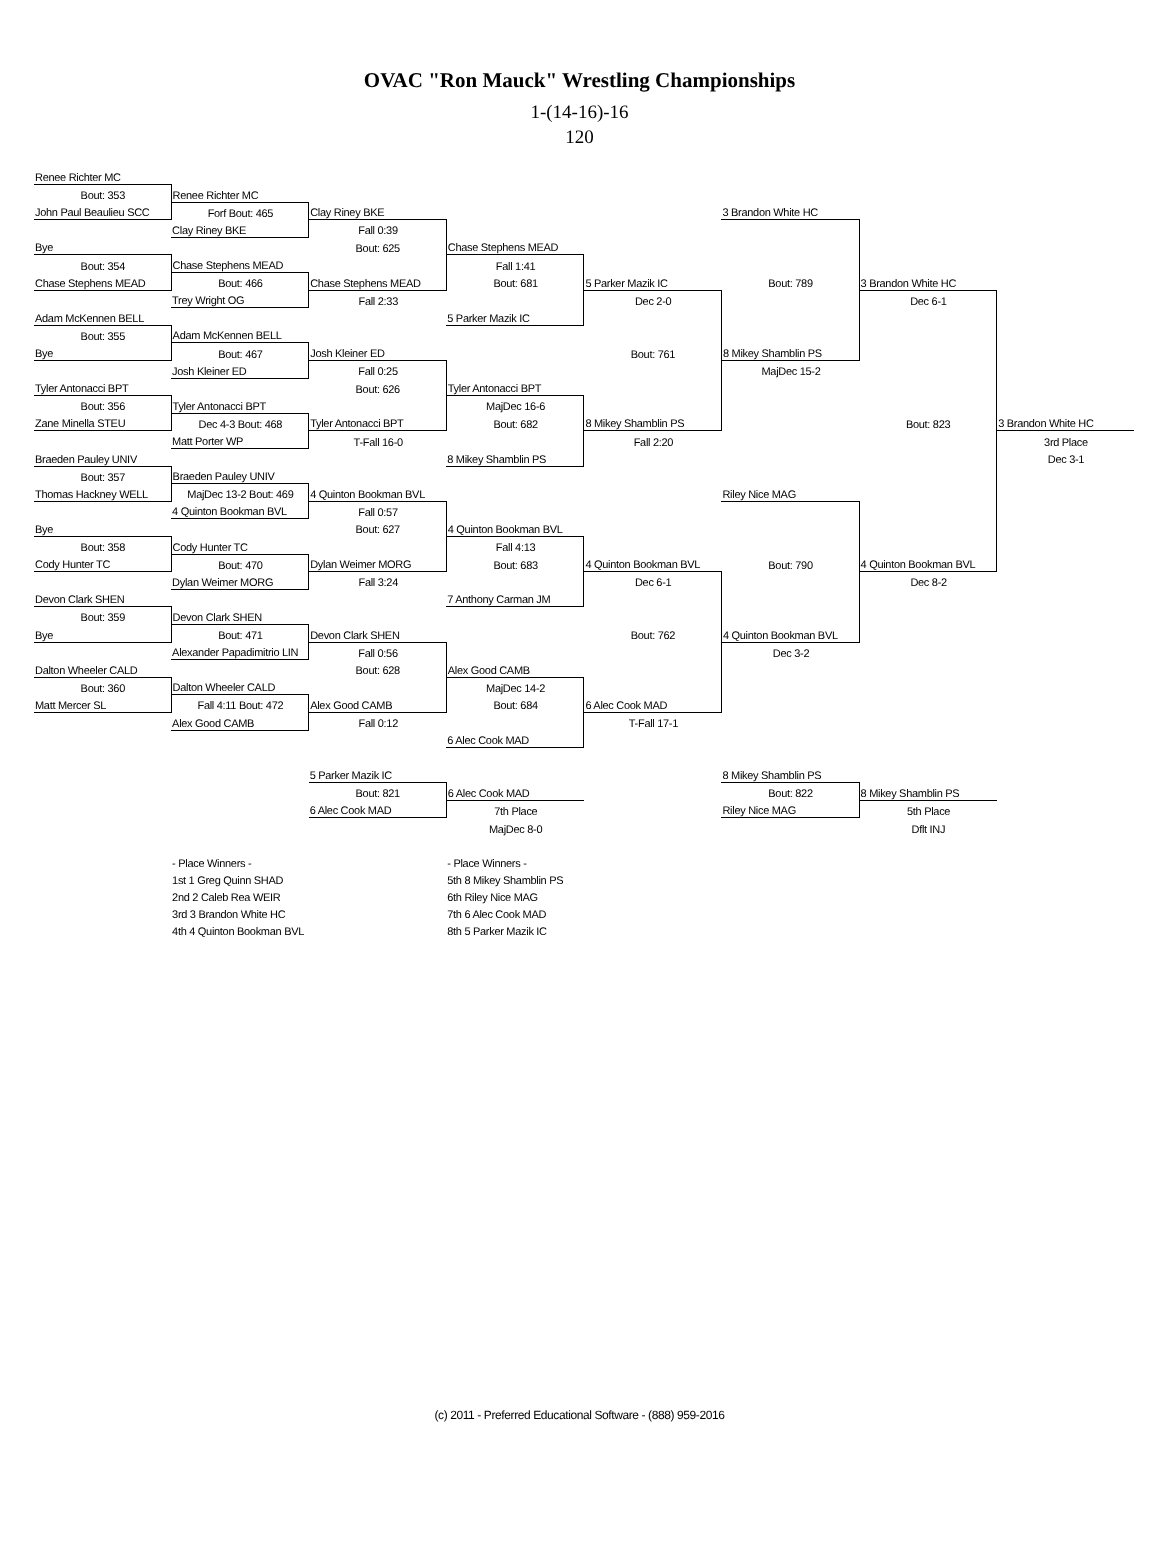OVAC "Ron Mauck" Wrestling Championships
1-(14-16)-16
120
| Renee Richter MC | | | | | | | |
| Bout: 353 | Renee Richter MC | | | | | | |
| John Paul Beaulieu SCC | Forf Bout: 465 | Clay Riney BKE | | | 3 Brandon White HC | | |
| | Clay Riney BKE | Fall 0:39 | | | | | |
| Bye | | Bout: 625 | Chase Stephens MEAD | | | | |
| Bout: 354 | Chase Stephens MEAD | | Fall 1:41 | | | | |
| Chase Stephens MEAD | Bout: 466 | Chase Stephens MEAD | Bout: 681 | 5 Parker Mazik IC | Bout: 789 | 3 Brandon White HC | |
| | Trey Wright OG | Fall 2:33 | | Dec 2-0 | | Dec 6-1 | |
| Adam McKennen BELL | | | 5 Parker Mazik IC | | | | |
| Bout: 355 | Adam McKennen BELL | | | | | | |
| Bye | Bout: 467 | Josh Kleiner ED | | Bout: 761 | 8 Mikey Shamblin PS | | |
| | Josh Kleiner ED | Fall 0:25 | | | MajDec 15-2 | | |
| Tyler Antonacci BPT | | Bout: 626 | Tyler Antonacci BPT | | | | |
| Bout: 356 | Tyler Antonacci BPT | | MajDec 16-6 | | | | |
| Zane Minella STEU | Dec 4-3 Bout: 468 | Tyler Antonacci BPT | Bout: 682 | 8 Mikey Shamblin PS | | Bout: 823 | 3 Brandon White HC |
| | Matt Porter WP | T-Fall 16-0 | | Fall 2:20 | | | 3rd Place |
| Braeden Pauley UNIV | | | 8 Mikey Shamblin PS | | | | Dec 3-1 |
| Bout: 357 | Braeden Pauley UNIV | | | | | | |
| Thomas Hackney WELL | MajDec 13-2 Bout: 469 | 4 Quinton Bookman BVL | | | Riley Nice MAG | | |
| | 4 Quinton Bookman BVL | Fall 0:57 | | | | | |
| Bye | | Bout: 627 | 4 Quinton Bookman BVL | | | | |
| Bout: 358 | Cody Hunter TC | | Fall 4:13 | | | | |
| Cody Hunter TC | Bout: 470 | Dylan Weimer MORG | Bout: 683 | 4 Quinton Bookman BVL | Bout: 790 | 4 Quinton Bookman BVL | |
| | Dylan Weimer MORG | Fall 3:24 | | Dec 6-1 | | Dec 8-2 | |
| Devon Clark SHEN | | | 7 Anthony Carman JM | | | | |
| Bout: 359 | Devon Clark SHEN | | | | | | |
| Bye | Bout: 471 | Devon Clark SHEN | | Bout: 762 | 4 Quinton Bookman BVL | | |
| | Alexander Papadimitrio LIN | Fall 0:56 | | | Dec 3-2 | | |
| Dalton Wheeler CALD | | Bout: 628 | Alex Good CAMB | | | | |
| Bout: 360 | Dalton Wheeler CALD | | MajDec 14-2 | | | | |
| Matt Mercer SL | Fall 4:11 Bout: 472 | Alex Good CAMB | Bout: 684 | 6 Alec Cook MAD | | | |
| | Alex Good CAMB | Fall 0:12 | | T-Fall 17-1 | | | |
| | | | 6 Alec Cook MAD | | | | |
| | | 5 Parker Mazik IC | | | 8 Mikey Shamblin PS | | |
| | | Bout: 821 | 6 Alec Cook MAD | | Bout: 822 | 8 Mikey Shamblin PS | |
| | | 6 Alec Cook MAD | 7th Place | | Riley Nice MAG | 5th Place | |
| | | | MajDec 8-0 | | | Dflt INJ | |
| | - Place Winners - | | - Place Winners - | | | | |
| | 1st 1 Greg Quinn SHAD | | 5th 8 Mikey Shamblin PS | | | | |
| | 2nd 2 Caleb Rea WEIR | | 6th Riley Nice MAG | | | | |
| | 3rd 3 Brandon White HC | | 7th 6 Alec Cook MAD | | | | |
| | 4th 4 Quinton Bookman BVL | | 8th 5 Parker Mazik IC | | | | |
(c) 2011 - Preferred Educational Software - (888) 959-2016